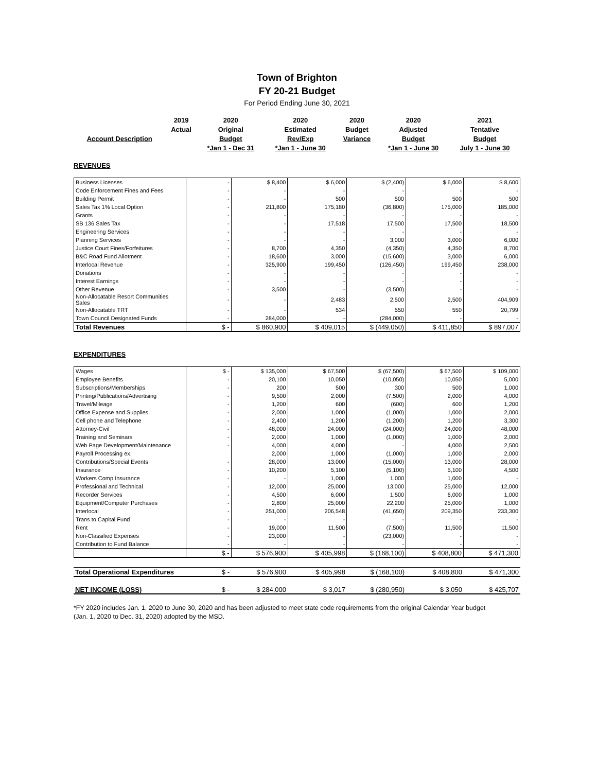Town of Brighton
FY 20-21 Budget
For Period Ending June 30, 2021
| | 2019 | 2020 | 2020 | 2020 | 2020 | 2021 |
| --- | --- | --- | --- | --- | --- | --- |
| | Actual | Original | Estimated | Budget | Adjusted | Tentative |
| Account Description | | Budget | Rev/Exp | Variance | Budget | Budget |
| | | *Jan 1 - Dec 31 | *Jan 1 - June 30 | | *Jan 1 - June 30 | July 1 - June 30 |
REVENUES
| Business Licenses | - | $ 8,400 | $ 6,000 | $ (2,400) | $ 6,000 | $ 8,600 |
| Code Enforcement Fines and Fees | - | - | - | - | - | - |
| Building Permit | - | - | 500 | 500 | 500 | 500 |
| Sales Tax 1% Local Option | - | 211,800 | 175,180 | (36,800) | 175,000 | 185,000 |
| Grants | - | - | - | - | - | - |
| SB 136 Sales Tax | - | - | 17,518 | 17,500 | 17,500 | 18,500 |
| Engineering Services | - | - | - | - | - | - |
| Planning Services | - | - | - | 3,000 | 3,000 | 6,000 |
| Justice Court Fines/Forfeitures | - | 8,700 | 4,350 | (4,350) | 4,350 | 8,700 |
| B&C Road Fund Allotment | - | 18,600 | 3,000 | (15,600) | 3,000 | 6,000 |
| Interlocal Revenue | - | 325,900 | 199,450 | (126,450) | 199,450 | 238,000 |
| Donations | - | - | - | - | - | - |
| Interest Earnings | - | - | - | - | - | - |
| Other Revenue | - | 3,500 | - | (3,500) | - | - |
| Non-Allocatable Resort Communities Sales | - | - | 2,483 | 2,500 | 2,500 | 404,909 |
| Non-Allocatable TRT | - | - | 534 | 550 | 550 | 20,799 |
| Town Council Designated Funds | - | 284,000 | - | (284,000) | - | - |
| Total Revenues | $ - | $ 860,900 | $ 409,015 | $ (449,050) | $ 411,850 | $ 897,007 |
EXPENDITURES
| Wages | $ - | $ 135,000 | $ 67,500 | $ (67,500) | $ 67,500 | $ 109,000 |
| Employee Benefits | - | 20,100 | 10,050 | (10,050) | 10,050 | 5,000 |
| Subscriptions/Memberships | - | 200 | 500 | 300 | 500 | 1,000 |
| Printing/Publications/Advertising | - | 9,500 | 2,000 | (7,500) | 2,000 | 4,000 |
| Travel/Mileage | - | 1,200 | 600 | (600) | 600 | 1,200 |
| Office Expense and Supplies | - | 2,000 | 1,000 | (1,000) | 1,000 | 2,000 |
| Cell phone and Telephone | - | 2,400 | 1,200 | (1,200) | 1,200 | 3,300 |
| Attorney-Civil | - | 48,000 | 24,000 | (24,000) | 24,000 | 48,000 |
| Training and Seminars | - | 2,000 | 1,000 | (1,000) | 1,000 | 2,000 |
| Web Page Development/Maintenance | - | 4,000 | 4,000 | - | 4,000 | 2,500 |
| Payroll Processing ex. | | 2,000 | 1,000 | (1,000) | 1,000 | 2,000 |
| Contributions/Special Events | - | 28,000 | 13,000 | (15,000) | 13,000 | 28,000 |
| Insurance | - | 10,200 | 5,100 | (5,100) | 5,100 | 4,500 |
| Workers Comp Insurance | - | - | 1,000 | 1,000 | 1,000 | - |
| Professional and Technical | - | 12,000 | 25,000 | 13,000 | 25,000 | 12,000 |
| Recorder Services | - | 4,500 | 6,000 | 1,500 | 6,000 | 1,000 |
| Equipment/Computer Purchases | - | 2,800 | 25,000 | 22,200 | 25,000 | 1,000 |
| Interlocal | - | 251,000 | 206,548 | (41,650) | 209,350 | 233,300 |
| Trans to Capital Fund | - | - | - | - | - | - |
| Rent | - | 19,000 | 11,500 | (7,500) | 11,500 | 11,500 |
| Non-Classified Expenses | - | 23,000 | - | (23,000) | - | - |
| Contribution to Fund Balance | - | - | - | - | - | - |
| | $ - | $ 576,900 | $ 405,998 | $ (168,100) | $ 408,800 | $ 471,300 |
| Total Operational Expenditures | $ - | $ 576,900 | $ 405,998 | $ (168,100) | $ 408,800 | $ 471,300 |
| NET INCOME (LOSS) | $ - | $ 284,000 | $ 3,017 | $ (280,950) | $ 3,050 | $ 425,707 |
*FY 2020 includes Jan. 1, 2020 to June 30, 2020 and has been adjusted to meet state code requirements from the original Calendar Year budget
(Jan. 1, 2020 to Dec. 31, 2020) adopted by the MSD.